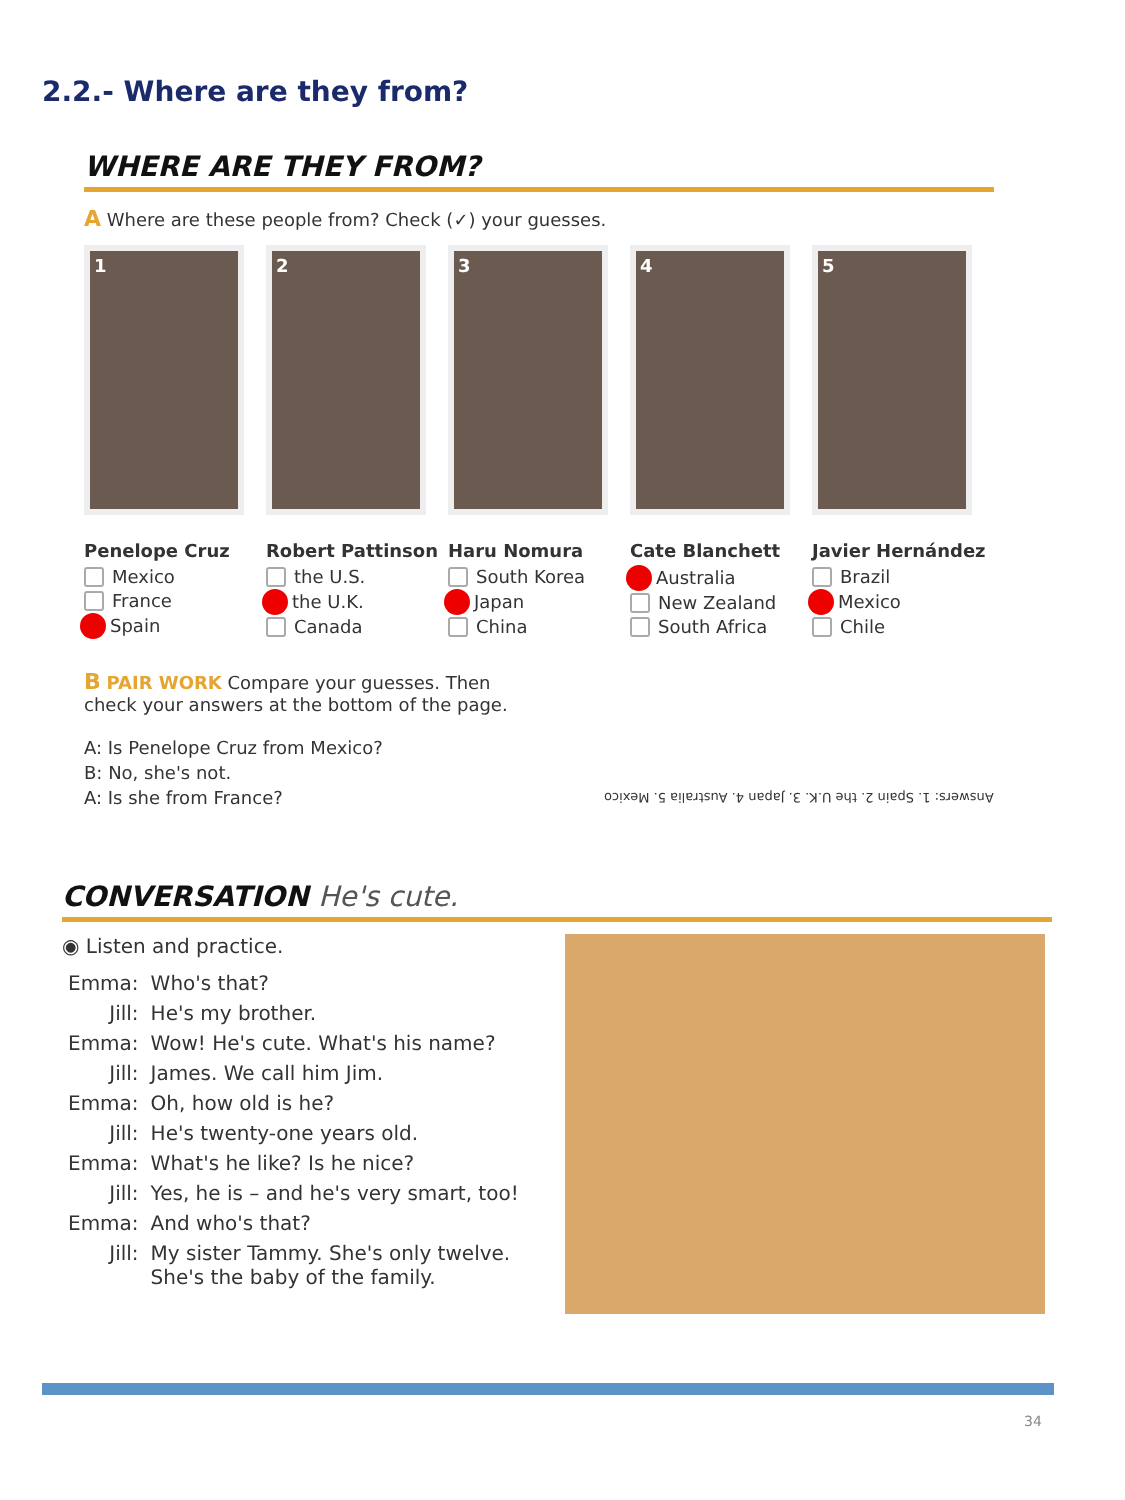2.2.- Where are they from?
WHERE ARE THEY FROM?
A Where are these people from? Check (✓) your guesses.
1
Penelope Cruz
Mexico
France
Spain
2
Robert Pattinson
the U.S.
the U.K.
Canada
3
Haru Nomura
South Korea
Japan
China
4
Cate Blanchett
Australia
New Zealand
South Africa
5
Javier Hernández
Brazil
Mexico
Chile
B PAIR WORK Compare your guesses. Then check your answers at the bottom of the page.
A: Is Penelope Cruz from Mexico?
B: No, she's not.
A: Is she from France?
Answers: 1. Spain 2. the U.K. 3. Japan 4. Australia 5. Mexico
CONVERSATION He's cute.
◉ Listen and practice.
| Emma: | Who's that? |
| Jill: | He's my brother. |
| Emma: | Wow! He's cute. What's his name? |
| Jill: | James. We call him Jim. |
| Emma: | Oh, how old is he? |
| Jill: | He's twenty-one years old. |
| Emma: | What's he like? Is he nice? |
| Jill: | Yes, he is – and he's very smart, too! |
| Emma: | And who's that? |
| Jill: | My sister Tammy. She's only twelve. She's the baby of the family. |
34